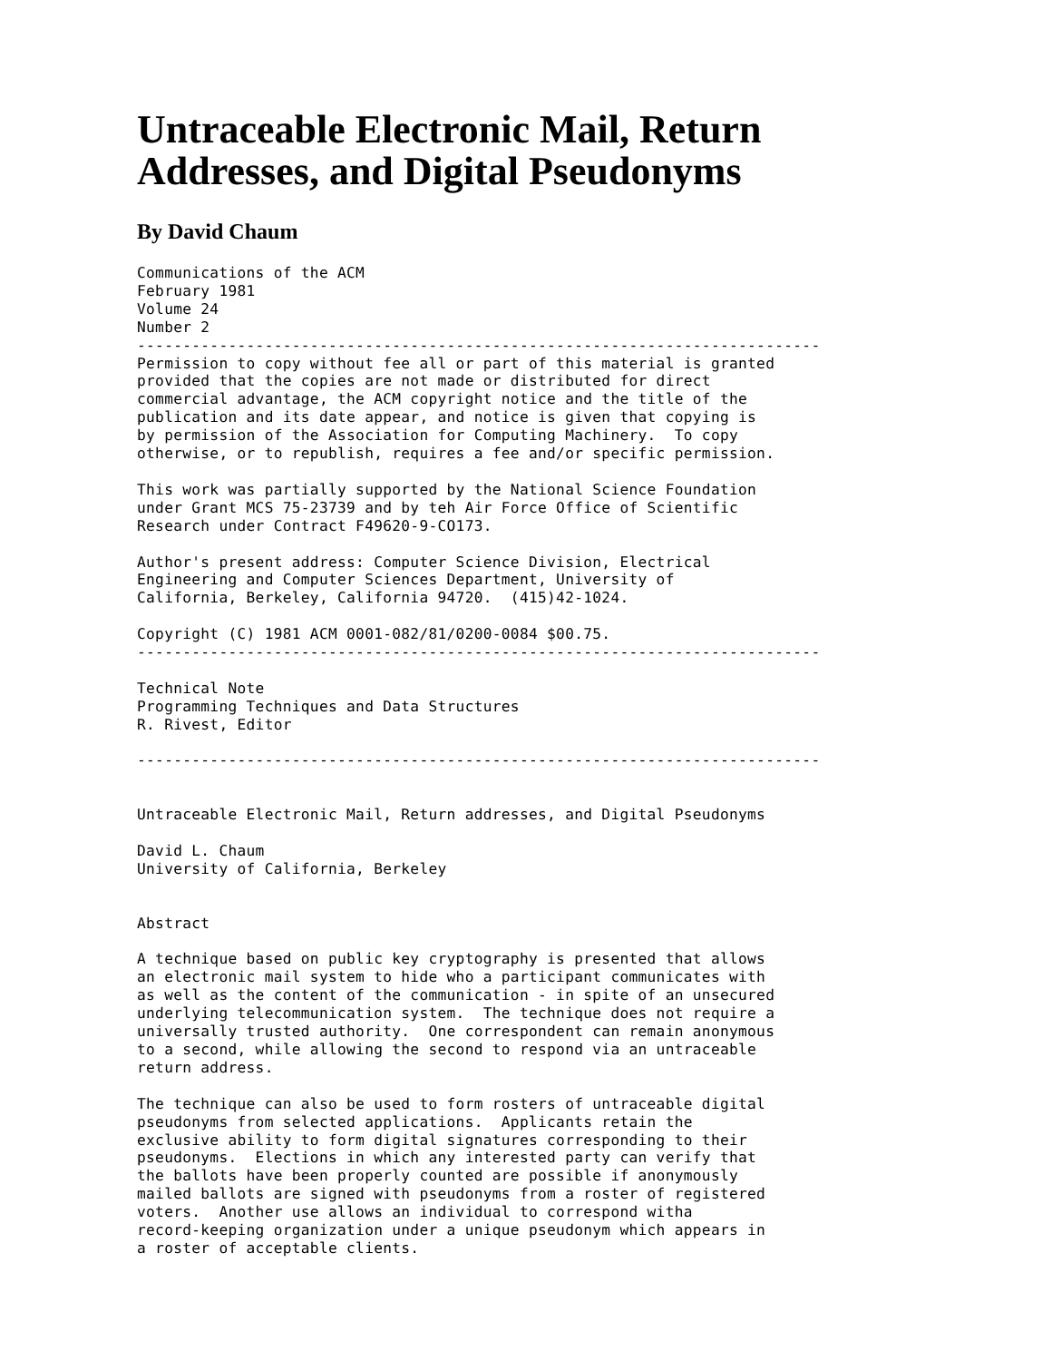Untraceable Electronic Mail, Return
Addresses, and Digital Pseudonyms
By David Chaum
Communications of the ACM
February 1981
Volume 24
Number 2
---------------------------------------------------------------------------
Permission to copy without fee all or part of this material is granted
provided that the copies are not made or distributed for direct
commercial advantage, the ACM copyright notice and the title of the
publication and its date appear, and notice is given that copying is
by permission of the Association for Computing Machinery.  To copy
otherwise, or to republish, requires a fee and/or specific permission.

This work was partially supported by the National Science Foundation
under Grant MCS 75-23739 and by teh Air Force Office of Scientific
Research under Contract F49620-9-CO173.

Author's present address: Computer Science Division, Electrical
Engineering and Computer Sciences Department, University of
California, Berkeley, California 94720.  (415)42-1024.

Copyright (C) 1981 ACM 0001-082/81/0200-0084 $00.75.
---------------------------------------------------------------------------

Technical Note
Programming Techniques and Data Structures
R. Rivest, Editor

---------------------------------------------------------------------------


Untraceable Electronic Mail, Return addresses, and Digital Pseudonyms

David L. Chaum
University of California, Berkeley


Abstract

A technique based on public key cryptography is presented that allows
an electronic mail system to hide who a participant communicates with
as well as the content of the communication - in spite of an unsecured
underlying telecommunication system.  The technique does not require a
universally trusted authority.  One correspondent can remain anonymous
to a second, while allowing the second to respond via an untraceable
return address.

The technique can also be used to form rosters of untraceable digital
pseudonyms from selected applications.  Applicants retain the
exclusive ability to form digital signatures corresponding to their
pseudonyms.  Elections in which any interested party can verify that
the ballots have been properly counted are possible if anonymously
mailed ballots are signed with pseudonyms from a roster of registered
voters.  Another use allows an individual to correspond witha
record-keeping organization under a unique pseudonym which appears in
a roster of acceptable clients.